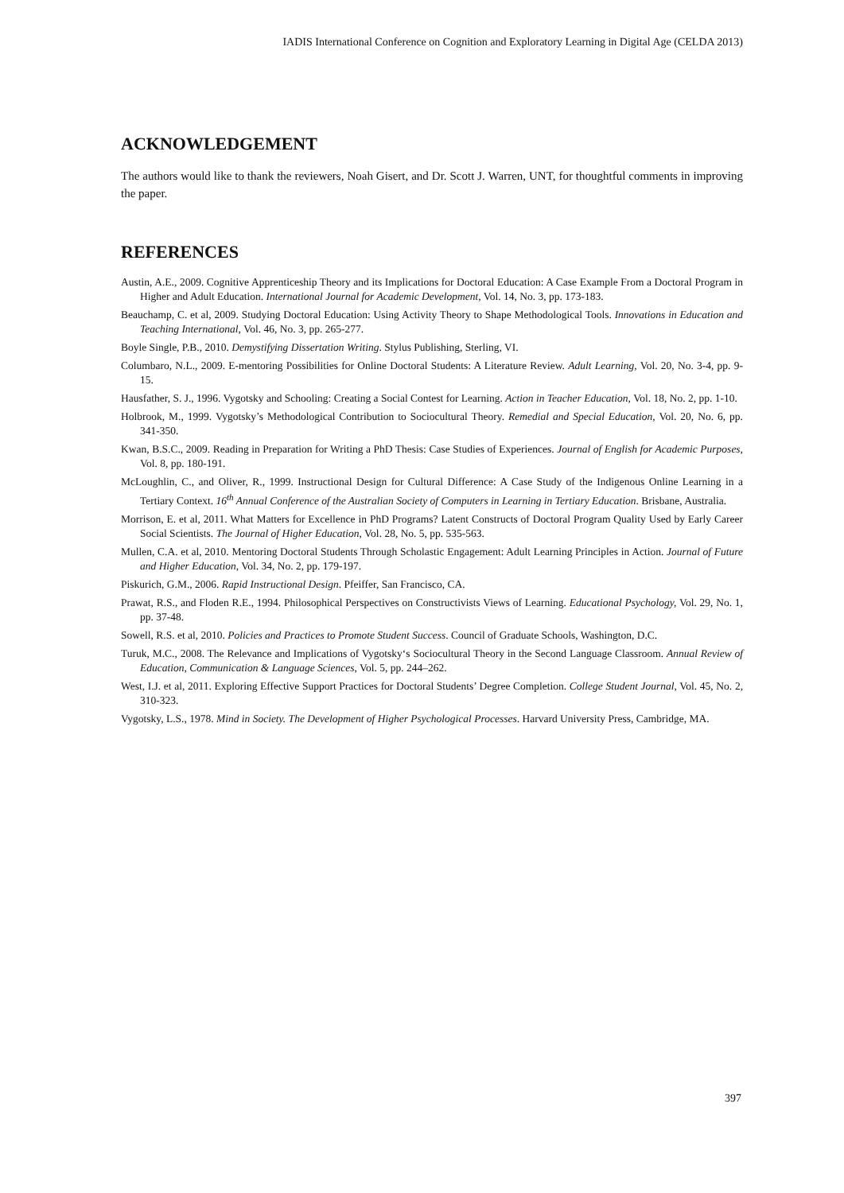IADIS International Conference on Cognition and Exploratory Learning in Digital Age (CELDA 2013)
ACKNOWLEDGEMENT
The authors would like to thank the reviewers, Noah Gisert, and Dr. Scott J. Warren, UNT, for thoughtful comments in improving the paper.
REFERENCES
Austin, A.E., 2009. Cognitive Apprenticeship Theory and its Implications for Doctoral Education: A Case Example From a Doctoral Program in Higher and Adult Education. International Journal for Academic Development, Vol. 14, No. 3, pp. 173-183.
Beauchamp, C. et al, 2009. Studying Doctoral Education: Using Activity Theory to Shape Methodological Tools. Innovations in Education and Teaching International, Vol. 46, No. 3, pp. 265-277.
Boyle Single, P.B., 2010. Demystifying Dissertation Writing. Stylus Publishing, Sterling, VI.
Columbaro, N.L., 2009. E-mentoring Possibilities for Online Doctoral Students: A Literature Review. Adult Learning, Vol. 20, No. 3-4, pp. 9-15.
Hausfather, S. J., 1996. Vygotsky and Schooling: Creating a Social Contest for Learning. Action in Teacher Education, Vol. 18, No. 2, pp. 1-10.
Holbrook, M., 1999. Vygotsky’s Methodological Contribution to Sociocultural Theory. Remedial and Special Education, Vol. 20, No. 6, pp. 341-350.
Kwan, B.S.C., 2009. Reading in Preparation for Writing a PhD Thesis: Case Studies of Experiences. Journal of English for Academic Purposes, Vol. 8, pp. 180-191.
McLoughlin, C., and Oliver, R., 1999. Instructional Design for Cultural Difference: A Case Study of the Indigenous Online Learning in a Tertiary Context. 16<sup>th</sup> Annual Conference of the Australian Society of Computers in Learning in Tertiary Education. Brisbane, Australia.
Morrison, E. et al, 2011. What Matters for Excellence in PhD Programs? Latent Constructs of Doctoral Program Quality Used by Early Career Social Scientists. The Journal of Higher Education, Vol. 28, No. 5, pp. 535-563.
Mullen, C.A. et al, 2010. Mentoring Doctoral Students Through Scholastic Engagement: Adult Learning Principles in Action. Journal of Future and Higher Education, Vol. 34, No. 2, pp. 179-197.
Piskurich, G.M., 2006. Rapid Instructional Design. Pfeiffer, San Francisco, CA.
Prawat, R.S., and Floden R.E., 1994. Philosophical Perspectives on Constructivists Views of Learning. Educational Psychology, Vol. 29, No. 1, pp. 37-48.
Sowell, R.S. et al, 2010. Policies and Practices to Promote Student Success. Council of Graduate Schools, Washington, D.C.
Turuk, M.C., 2008. The Relevance and Implications of Vygotsky‘s Sociocultural Theory in the Second Language Classroom. Annual Review of Education, Communication & Language Sciences, Vol. 5, pp. 244–262.
West, I.J. et al, 2011. Exploring Effective Support Practices for Doctoral Students’ Degree Completion. College Student Journal, Vol. 45, No. 2, 310-323.
Vygotsky, L.S., 1978. Mind in Society. The Development of Higher Psychological Processes. Harvard University Press, Cambridge, MA.
397